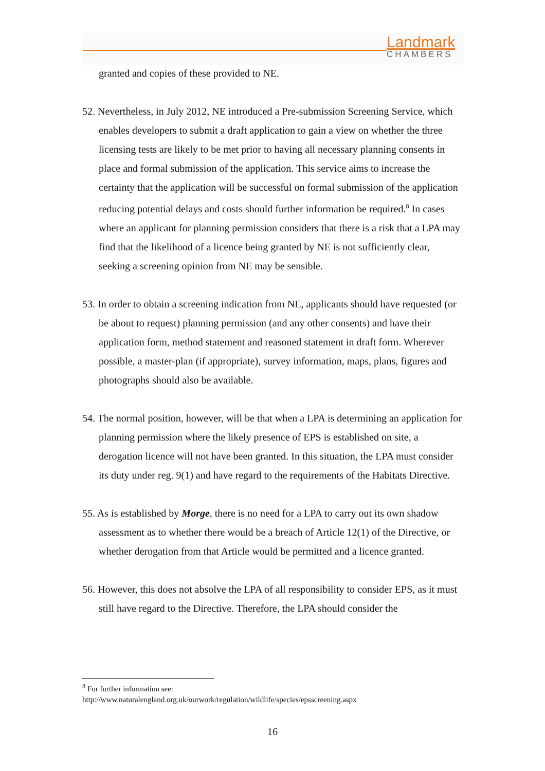Landmark
CHAMBERS
granted and copies of these provided to NE.
52. Nevertheless, in July 2012, NE introduced a Pre-submission Screening Service, which enables developers to submit a draft application to gain a view on whether the three licensing tests are likely to be met prior to having all necessary planning consents in place and formal submission of the application. This service aims to increase the certainty that the application will be successful on formal submission of the application reducing potential delays and costs should further information be required.<sup>8</sup> In cases where an applicant for planning permission considers that there is a risk that a LPA may find that the likelihood of a licence being granted by NE is not sufficiently clear, seeking a screening opinion from NE may be sensible.
53. In order to obtain a screening indication from NE, applicants should have requested (or be about to request) planning permission (and any other consents) and have their application form, method statement and reasoned statement in draft form. Wherever possible, a master-plan (if appropriate), survey information, maps, plans, figures and photographs should also be available.
54. The normal position, however, will be that when a LPA is determining an application for planning permission where the likely presence of EPS is established on site, a derogation licence will not have been granted. In this situation, the LPA must consider its duty under reg. 9(1) and have regard to the requirements of the Habitats Directive.
55. As is established by Morge, there is no need for a LPA to carry out its own shadow assessment as to whether there would be a breach of Article 12(1) of the Directive, or whether derogation from that Article would be permitted and a licence granted.
56. However, this does not absolve the LPA of all responsibility to consider EPS, as it must still have regard to the Directive. Therefore, the LPA should consider the
<sup>8</sup> For further information see:
http://www.naturalengland.org.uk/ourwork/regulation/wildlife/species/epsscreening.aspx
16